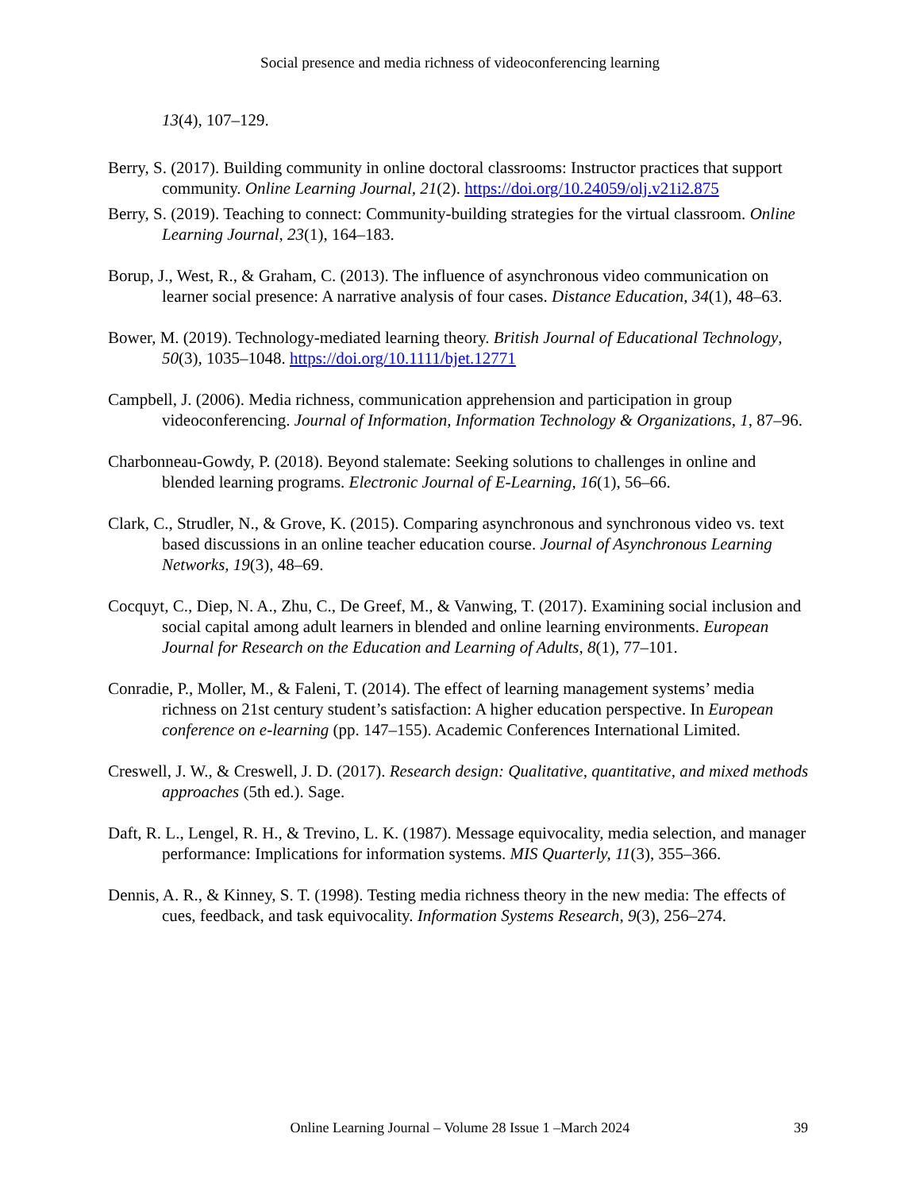Social presence and media richness of videoconferencing learning
13(4), 107–129.
Berry, S. (2017). Building community in online doctoral classrooms: Instructor practices that support community. Online Learning Journal, 21(2). https://doi.org/10.24059/olj.v21i2.875
Berry, S. (2019). Teaching to connect: Community-building strategies for the virtual classroom. Online Learning Journal, 23(1), 164–183.
Borup, J., West, R., & Graham, C. (2013). The influence of asynchronous video communication on learner social presence: A narrative analysis of four cases. Distance Education, 34(1), 48–63.
Bower, M. (2019). Technology-mediated learning theory. British Journal of Educational Technology, 50(3), 1035–1048. https://doi.org/10.1111/bjet.12771
Campbell, J. (2006). Media richness, communication apprehension and participation in group videoconferencing. Journal of Information, Information Technology & Organizations, 1, 87–96.
Charbonneau-Gowdy, P. (2018). Beyond stalemate: Seeking solutions to challenges in online and blended learning programs. Electronic Journal of E-Learning, 16(1), 56–66.
Clark, C., Strudler, N., & Grove, K. (2015). Comparing asynchronous and synchronous video vs. text based discussions in an online teacher education course. Journal of Asynchronous Learning Networks, 19(3), 48–69.
Cocquyt, C., Diep, N. A., Zhu, C., De Greef, M., & Vanwing, T. (2017). Examining social inclusion and social capital among adult learners in blended and online learning environments. European Journal for Research on the Education and Learning of Adults, 8(1), 77–101.
Conradie, P., Moller, M., & Faleni, T. (2014). The effect of learning management systems’ media richness on 21st century student’s satisfaction: A higher education perspective. In European conference on e-learning (pp. 147–155). Academic Conferences International Limited.
Creswell, J. W., & Creswell, J. D. (2017). Research design: Qualitative, quantitative, and mixed methods approaches (5th ed.). Sage.
Daft, R. L., Lengel, R. H., & Trevino, L. K. (1987). Message equivocality, media selection, and manager performance: Implications for information systems. MIS Quarterly, 11(3), 355–366.
Dennis, A. R., & Kinney, S. T. (1998). Testing media richness theory in the new media: The effects of cues, feedback, and task equivocality. Information Systems Research, 9(3), 256–274.
Online Learning Journal – Volume 28 Issue 1 –March 2024 39